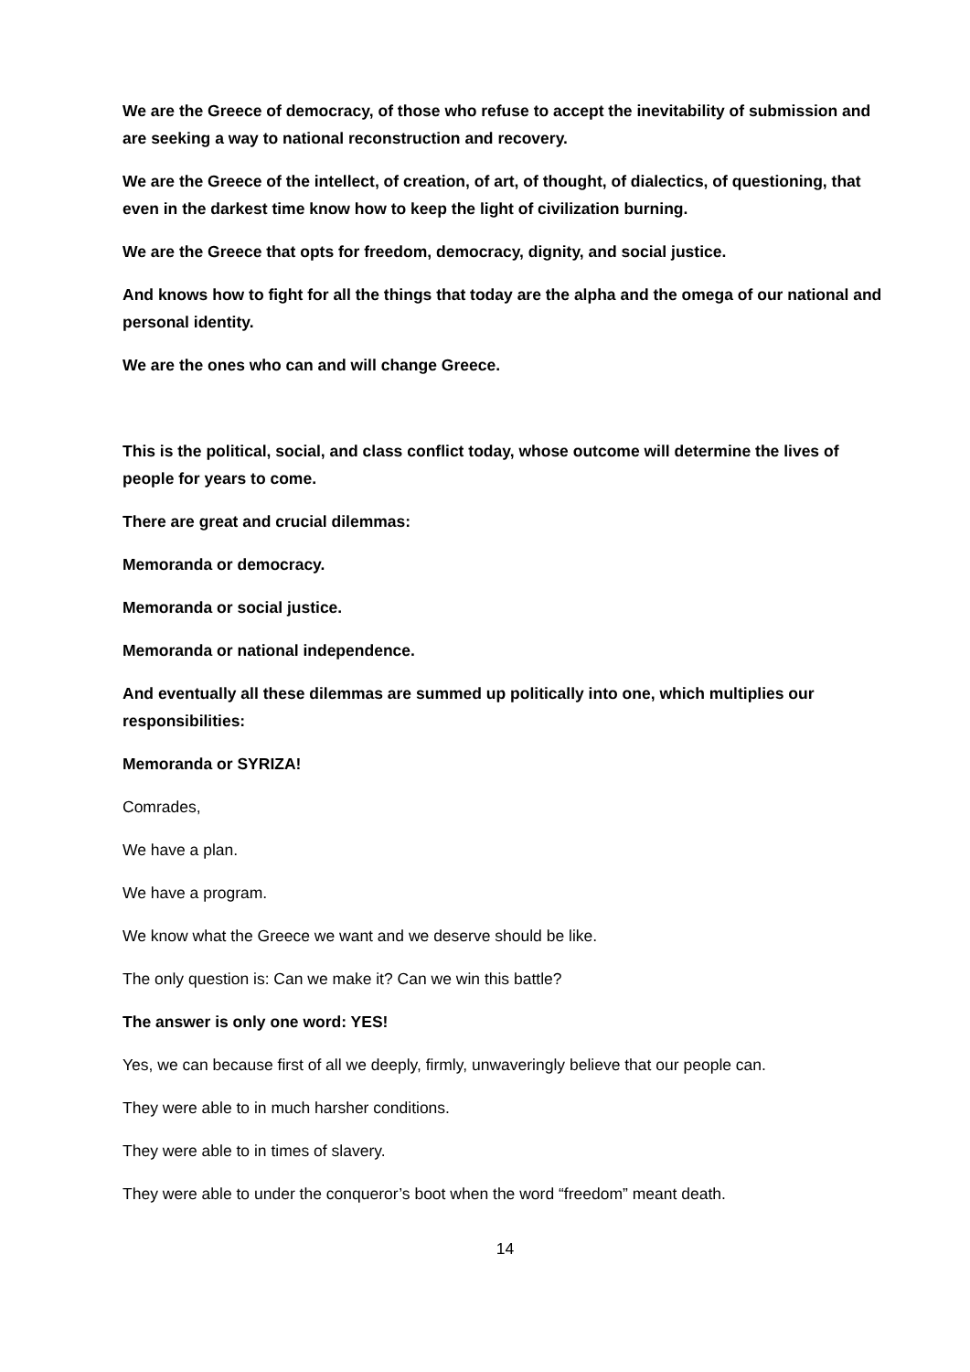We are the Greece of democracy, of those who refuse to accept the inevitability of submission and are seeking a way to national reconstruction and recovery.
We are the Greece of the intellect, of creation, of art, of thought, of dialectics, of questioning, that even in the darkest time know how to keep the light of civilization burning.
We are the Greece that opts for freedom, democracy, dignity, and social justice.
And knows how to fight for all the things that today are the alpha and the omega of our national and personal identity.
We are the ones who can and will change Greece.
This is the political, social, and class conflict today, whose outcome will determine the lives of people for years to come.
There are great and crucial dilemmas:
Memoranda or democracy.
Memoranda or social justice.
Memoranda or national independence.
And eventually all these dilemmas are summed up politically into one, which multiplies our responsibilities:
Memoranda or SYRIZA!
Comrades,
We have a plan.
We have a program.
We know what the Greece we want and we deserve should be like.
The only question is: Can we make it? Can we win this battle?
The answer is only one word: YES!
Yes, we can because first of all we deeply, firmly, unwaveringly believe that our people can.
They were able to in much harsher conditions.
They were able to in times of slavery.
They were able to under the conqueror’s boot when the word “freedom” meant death.
14